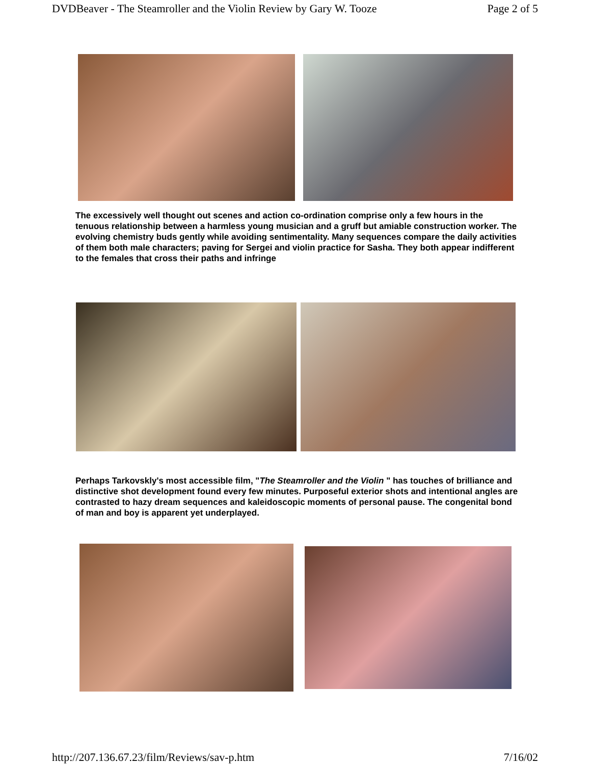DVDBeaver - The Steamroller and the Violin Review by Gary W. Tooze Page 2 of 5
The excessively well thought out scenes and action co-ordination comprise only a few hours in the tenuous relationship between a harmless young musician and a gruff but amiable construction worker. The evolving chemistry buds gently while avoiding sentimentality. Many sequences compare the daily activities of them both male characters; paving for Sergei and violin practice for Sasha. They both appear indifferent to the females that cross their paths and infringe
Perhaps Tarkovskly's most accessible film, "The Steamroller and the Violin " has touches of brilliance and distinctive shot development found every few minutes. Purposeful exterior shots and intentional angles are contrasted to hazy dream sequences and kaleidoscopic moments of personal pause. The congenital bond of man and boy is apparent yet underplayed.
http://207.136.67.23/film/Reviews/sav-p.htm 7/16/02